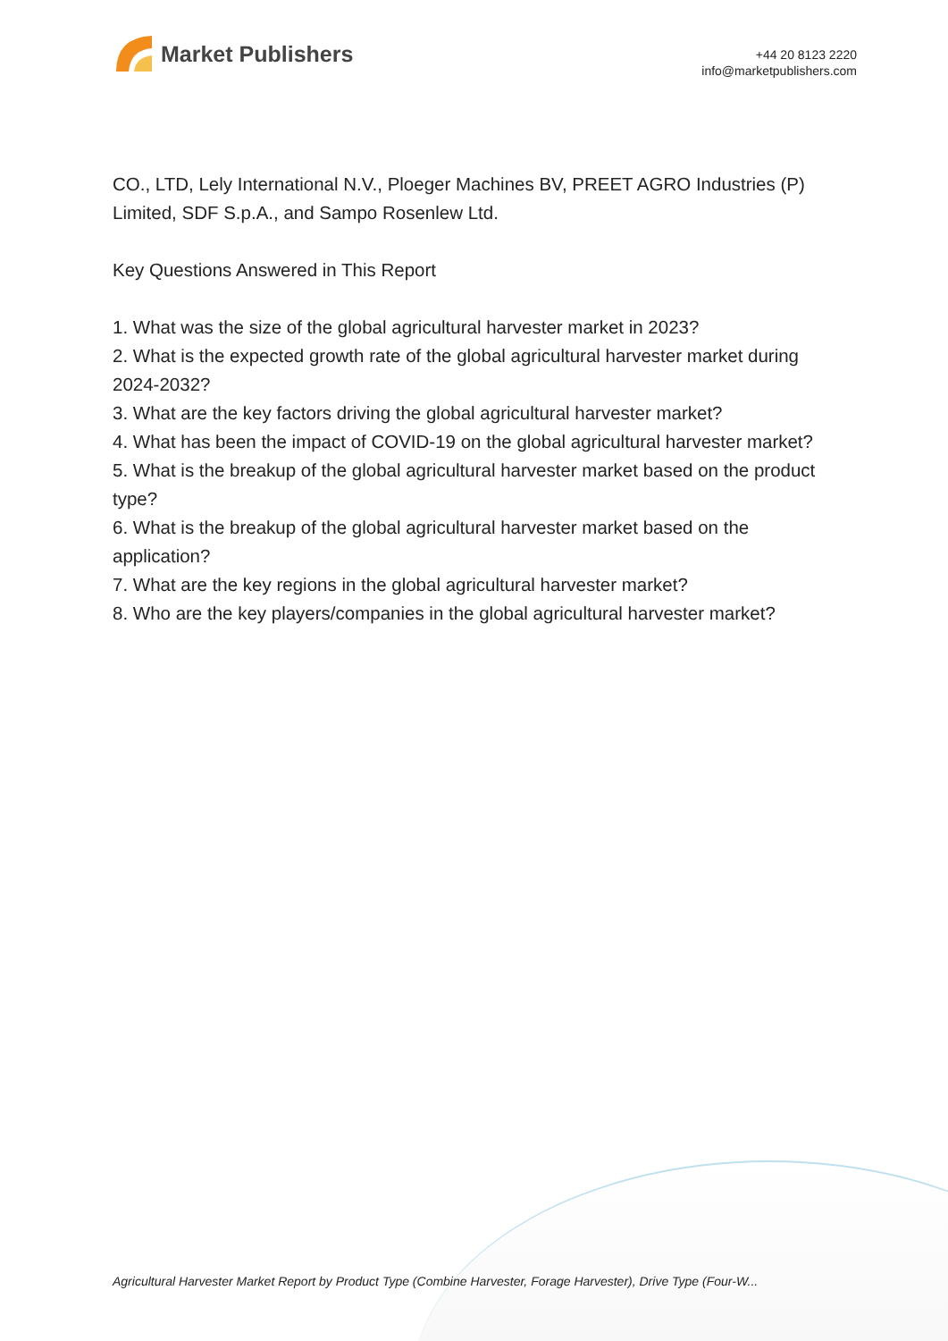Market Publishers
+44 20 8123 2220
info@marketpublishers.com
CO., LTD, Lely International N.V., Ploeger Machines BV, PREET AGRO Industries (P) Limited, SDF S.p.A., and Sampo Rosenlew Ltd.
Key Questions Answered in This Report
1. What was the size of the global agricultural harvester market in 2023?
2. What is the expected growth rate of the global agricultural harvester market during 2024-2032?
3. What are the key factors driving the global agricultural harvester market?
4. What has been the impact of COVID-19 on the global agricultural harvester market?
5. What is the breakup of the global agricultural harvester market based on the product type?
6. What is the breakup of the global agricultural harvester market based on the application?
7. What are the key regions in the global agricultural harvester market?
8. Who are the key players/companies in the global agricultural harvester market?
Agricultural Harvester Market Report by Product Type (Combine Harvester, Forage Harvester), Drive Type (Four-W...